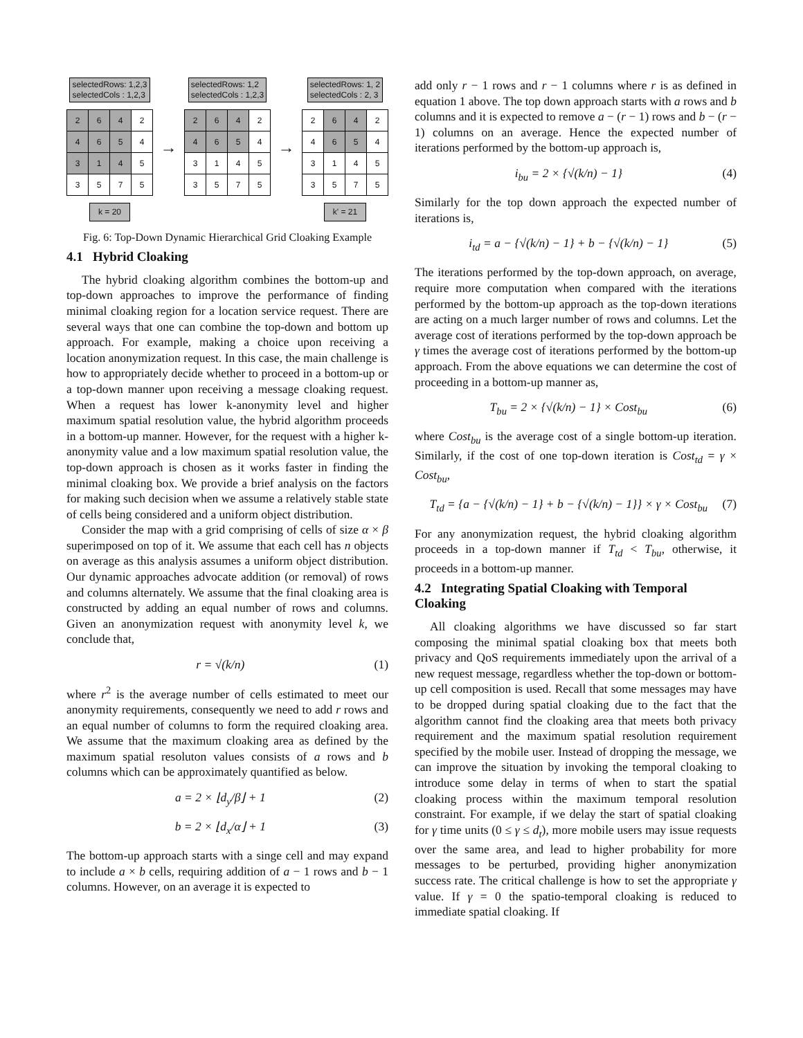selectedRows: 1,2,3
selectedCols : 1,2,3
| 2 | 6 | 4 | 2 |
| 4 | 6 | 5 | 4 |
| 3 | 1 | 4 | 5 |
| 3 | 5 | 7 | 5 |
k = 20
→
selectedRows: 1,2
selectedCols : 1,2,3
| 2 | 6 | 4 | 2 |
| 4 | 6 | 5 | 4 |
| 3 | 1 | 4 | 5 |
| 3 | 5 | 7 | 5 |
→
selectedRows: 1, 2
selectedCols : 2, 3
| 2 | 6 | 4 | 2 |
| 4 | 6 | 5 | 4 |
| 3 | 1 | 4 | 5 |
| 3 | 5 | 7 | 5 |
k' = 21
Fig. 6: Top-Down Dynamic Hierarchical Grid Cloaking Example
4.1 Hybrid Cloaking
The hybrid cloaking algorithm combines the bottom-up and top-down approaches to improve the performance of finding minimal cloaking region for a location service request. There are several ways that one can combine the top-down and bottom up approach. For example, making a choice upon receiving a location anonymization request. In this case, the main challenge is how to appropriately decide whether to proceed in a bottom-up or a top-down manner upon receiving a message cloaking request. When a request has lower k-anonymity level and higher maximum spatial resolution value, the hybrid algorithm proceeds in a bottom-up manner. However, for the request with a higher k-anonymity value and a low maximum spatial resolution value, the top-down approach is chosen as it works faster in finding the minimal cloaking box. We provide a brief analysis on the factors for making such decision when we assume a relatively stable state of cells being considered and a uniform object distribution.
Consider the map with a grid comprising of cells of size α × β superimposed on top of it. We assume that each cell has n objects on average as this analysis assumes a uniform object distribution. Our dynamic approaches advocate addition (or removal) of rows and columns alternately. We assume that the final cloaking area is constructed by adding an equal number of rows and columns. Given an anonymization request with anonymity level k, we conclude that,
r = √(k/n) (1)
where r<sup>2</sup> is the average number of cells estimated to meet our anonymity requirements, consequently we need to add r rows and an equal number of columns to form the required cloaking area. We assume that the maximum cloaking area as defined by the maximum spatial resoluton values consists of a rows and b columns which can be approximately quantified as below.
a = 2 × ⌊d<sub>y</sub>/β⌋ + 1 (2)
b = 2 × ⌊d<sub>x</sub>/α⌋ + 1 (3)
The bottom-up approach starts with a singe cell and may expand to include a × b cells, requiring addition of a − 1 rows and b − 1 columns. However, on an average it is expected to
add only r − 1 rows and r − 1 columns where r is as defined in equation 1 above. The top down approach starts with a rows and b columns and it is expected to remove a − (r − 1) rows and b − (r − 1) columns on an average. Hence the expected number of iterations performed by the bottom-up approach is,
i<sub>bu</sub> = 2 × {√(k/n) − 1} (4)
Similarly for the top down approach the expected number of iterations is,
i<sub>td</sub> = a − {√(k/n) − 1} + b − {√(k/n) − 1} (5)
The iterations performed by the top-down approach, on average, require more computation when compared with the iterations performed by the bottom-up approach as the top-down iterations are acting on a much larger number of rows and columns. Let the average cost of iterations performed by the top-down approach be γ times the average cost of iterations performed by the bottom-up approach. From the above equations we can determine the cost of proceeding in a bottom-up manner as,
T<sub>bu</sub> = 2 × {√(k/n) − 1} × Cost<sub>bu</sub> (6)
where Cost<sub>bu</sub> is the average cost of a single bottom-up iteration. Similarly, if the cost of one top-down iteration is Cost<sub>td</sub> = γ × Cost<sub>bu</sub>,
T<sub>td</sub> = {a − {√(k/n) − 1} + b − {√(k/n) − 1}} × γ × Cost<sub>bu</sub> (7)
For any anonymization request, the hybrid cloaking algorithm proceeds in a top-down manner if T<sub>td</sub> < T<sub>bu</sub>, otherwise, it proceeds in a bottom-up manner.
4.2 Integrating Spatial Cloaking with Temporal Cloaking
All cloaking algorithms we have discussed so far start composing the minimal spatial cloaking box that meets both privacy and QoS requirements immediately upon the arrival of a new request message, regardless whether the top-down or bottom-up cell composition is used. Recall that some messages may have to be dropped during spatial cloaking due to the fact that the algorithm cannot find the cloaking area that meets both privacy requirement and the maximum spatial resolution requirement specified by the mobile user. Instead of dropping the message, we can improve the situation by invoking the temporal cloaking to introduce some delay in terms of when to start the spatial cloaking process within the maximum temporal resolution constraint. For example, if we delay the start of spatial cloaking for γ time units (0 ≤ γ ≤ d<sub>t</sub>), more mobile users may issue requests over the same area, and lead to higher probability for more messages to be perturbed, providing higher anonymization success rate. The critical challenge is how to set the appropriate γ value. If γ = 0 the spatio-temporal cloaking is reduced to immediate spatial cloaking. If